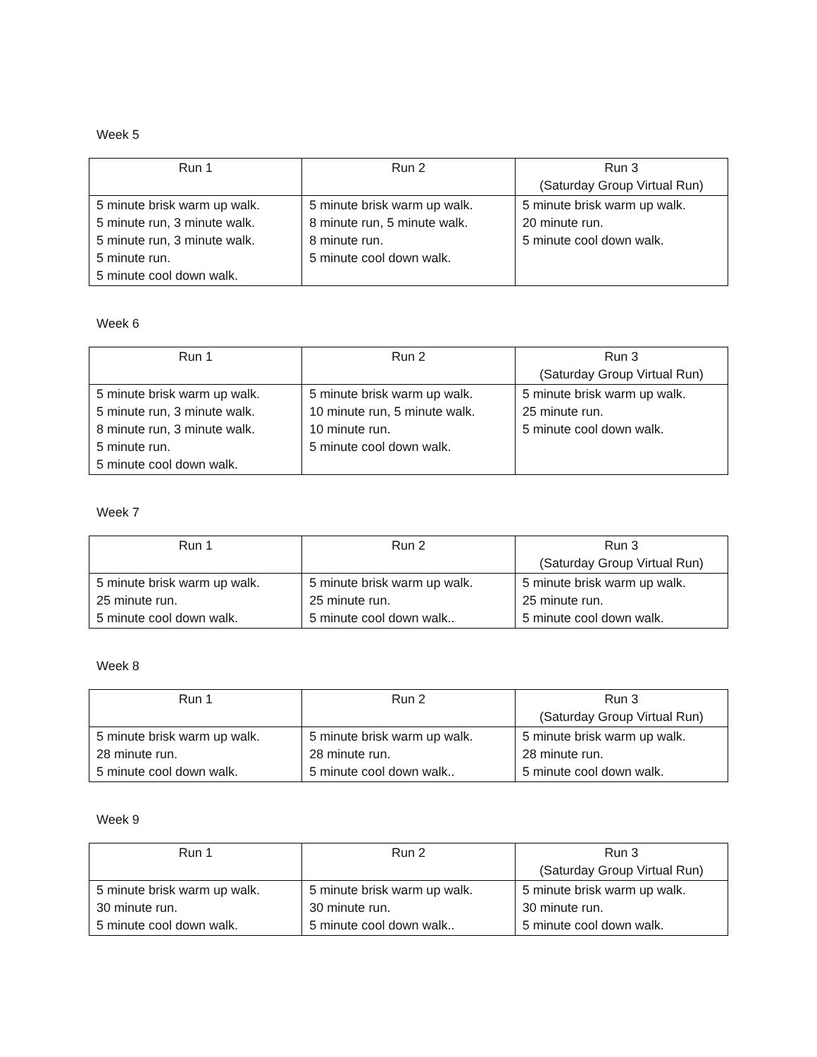Week 5
| Run 1 | Run 2 | Run 3 (Saturday Group Virtual Run) |
| --- | --- | --- |
| 5 minute brisk warm up walk. 5 minute run, 3 minute walk. 5 minute run, 3 minute walk. 5 minute run. 5 minute cool down walk. | 5 minute brisk warm up walk. 8 minute run, 5 minute walk. 8 minute run. 5 minute cool down walk. | 5 minute brisk warm up walk. 20 minute run. 5 minute cool down walk. |
Week 6
| Run 1 | Run 2 | Run 3 (Saturday Group Virtual Run) |
| --- | --- | --- |
| 5 minute brisk warm up walk. 5 minute run, 3 minute walk. 8 minute run, 3 minute walk. 5 minute run. 5 minute cool down walk. | 5 minute brisk warm up walk. 10 minute run, 5 minute walk. 10 minute run. 5 minute cool down walk. | 5 minute brisk warm up walk. 25 minute run. 5 minute cool down walk. |
Week 7
| Run 1 | Run 2 | Run 3 (Saturday Group Virtual Run) |
| --- | --- | --- |
| 5 minute brisk warm up walk. 25 minute run. 5 minute cool down walk. | 5 minute brisk warm up walk. 25 minute run. 5 minute cool down walk.. | 5 minute brisk warm up walk. 25 minute run. 5 minute cool down walk. |
Week 8
| Run 1 | Run 2 | Run 3 (Saturday Group Virtual Run) |
| --- | --- | --- |
| 5 minute brisk warm up walk. 28 minute run. 5 minute cool down walk. | 5 minute brisk warm up walk. 28 minute run. 5 minute cool down walk.. | 5 minute brisk warm up walk. 28 minute run. 5 minute cool down walk. |
Week 9
| Run 1 | Run 2 | Run 3 (Saturday Group Virtual Run) |
| --- | --- | --- |
| 5 minute brisk warm up walk. 30 minute run. 5 minute cool down walk. | 5 minute brisk warm up walk. 30 minute run. 5 minute cool down walk.. | 5 minute brisk warm up walk. 30 minute run. 5 minute cool down walk. |